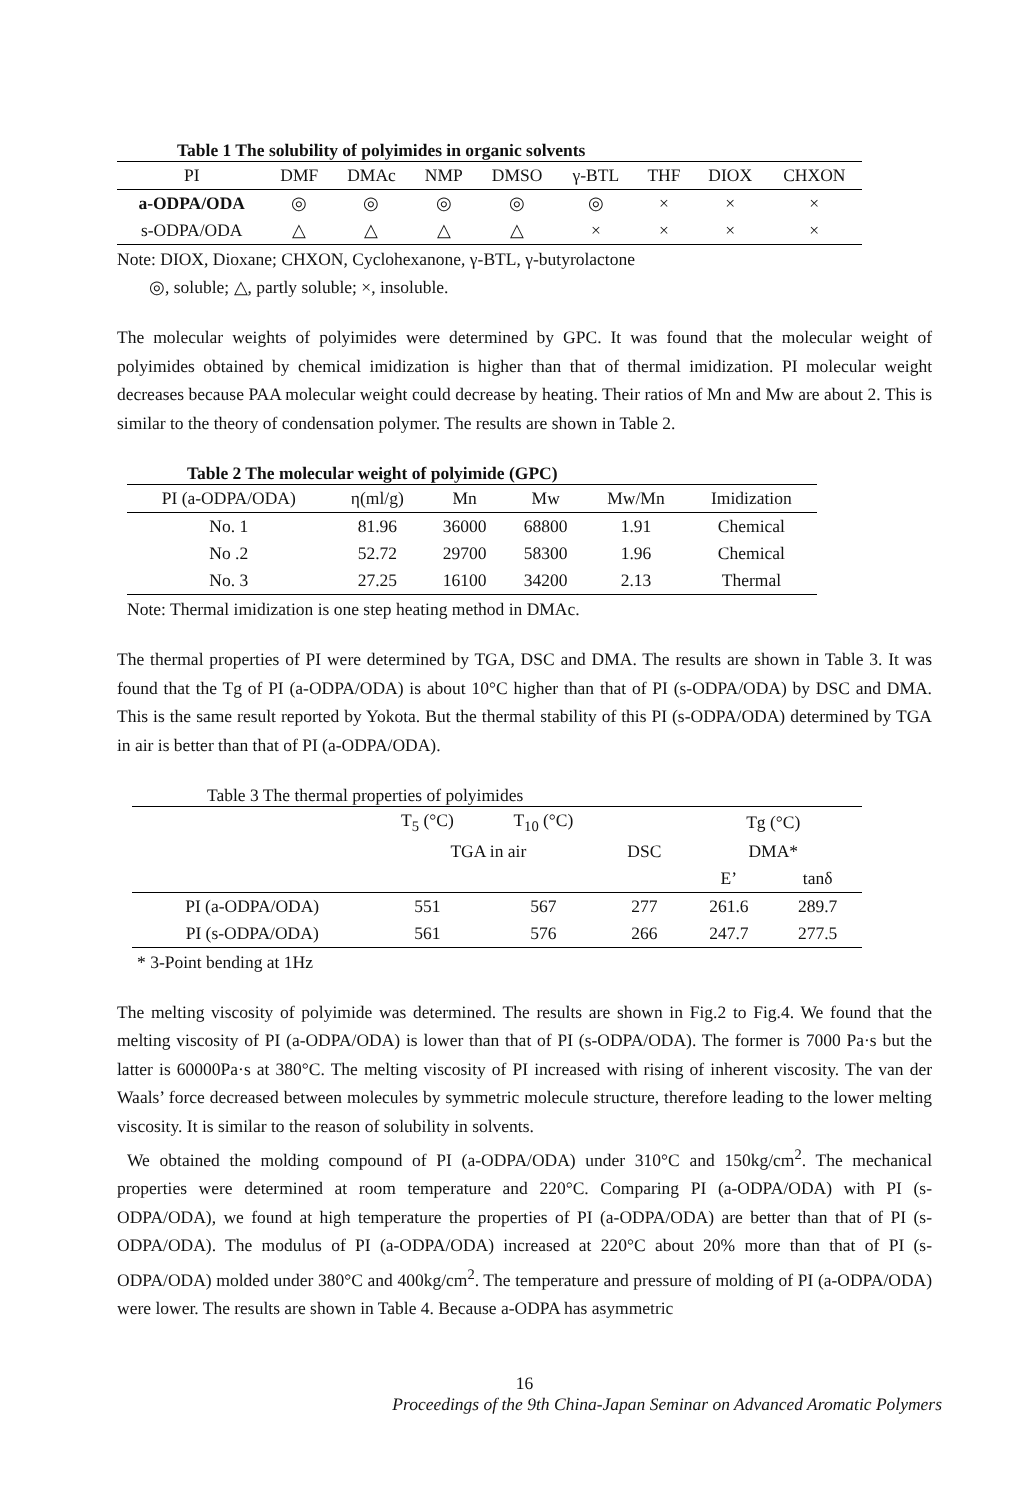Table 1 The solubility of polyimides in organic solvents
| PI | DMF | DMAc | NMP | DMSO | γ-BTL | THF | DIOX | CHXON |
| --- | --- | --- | --- | --- | --- | --- | --- | --- |
| a-ODPA/ODA | ◎ | ◎ | ◎ | ◎ | ◎ | × | × | × |
| s-ODPA/ODA | △ | △ | △ | △ | × | × | × | × |
Note: DIOX, Dioxane; CHXON, Cyclohexanone, γ-BTL, γ-butyrolactone
◎, soluble; △, partly soluble; ×, insoluble.
The molecular weights of polyimides were determined by GPC. It was found that the molecular weight of polyimides obtained by chemical imidization is higher than that of thermal imidization. PI molecular weight decreases because PAA molecular weight could decrease by heating. Their ratios of Mn and Mw are about 2. This is similar to the theory of condensation polymer. The results are shown in Table 2.
Table 2 The molecular weight of polyimide (GPC)
| PI (a-ODPA/ODA) | η(ml/g) | Mn | Mw | Mw/Mn | Imidization |
| --- | --- | --- | --- | --- | --- |
| No. 1 | 81.96 | 36000 | 68800 | 1.91 | Chemical |
| No .2 | 52.72 | 29700 | 58300 | 1.96 | Chemical |
| No. 3 | 27.25 | 16100 | 34200 | 2.13 | Thermal |
Note: Thermal imidization is one step heating method in DMAc.
The thermal properties of PI were determined by TGA, DSC and DMA. The results are shown in Table 3. It was found that the Tg of PI (a-ODPA/ODA) is about 10°C higher than that of PI (s-ODPA/ODA) by DSC and DMA. This is the same result reported by Yokota. But the thermal stability of this PI (s-ODPA/ODA) determined by TGA in air is better than that of PI (a-ODPA/ODA).
Table 3 The thermal properties of polyimides
| | T<sub>5</sub> (°C) | T<sub>10</sub> (°C) | | Tg (°C) | |
| | TGA in air | | DSC | DMA* | |
| | | | | E’ | tanδ |
| PI (a-ODPA/ODA) | 551 | 567 | 277 | 261.6 | 289.7 |
| PI (s-ODPA/ODA) | 561 | 576 | 266 | 247.7 | 277.5 |
* 3-Point bending at 1Hz
The melting viscosity of polyimide was determined. The results are shown in Fig.2 to Fig.4. We found that the melting viscosity of PI (a-ODPA/ODA) is lower than that of PI (s-ODPA/ODA). The former is 7000 Pa·s but the latter is 60000Pa·s at 380°C. The melting viscosity of PI increased with rising of inherent viscosity. The van der Waals’ force decreased between molecules by symmetric molecule structure, therefore leading to the lower melting viscosity. It is similar to the reason of solubility in solvents.
We obtained the molding compound of PI (a-ODPA/ODA) under 310°C and 150kg/cm<sup>2</sup>. The mechanical properties were determined at room temperature and 220°C. Comparing PI (a-ODPA/ODA) with PI (s-ODPA/ODA), we found at high temperature the properties of PI (a-ODPA/ODA) are better than that of PI (s-ODPA/ODA). The modulus of PI (a-ODPA/ODA) increased at 220°C about 20% more than that of PI (s-ODPA/ODA) molded under 380°C and 400kg/cm<sup>2</sup>. The temperature and pressure of molding of PI (a-ODPA/ODA) were lower. The results are shown in Table 4. Because a-ODPA has asymmetric
16
Proceedings of the 9th China-Japan Seminar on Advanced Aromatic Polymers